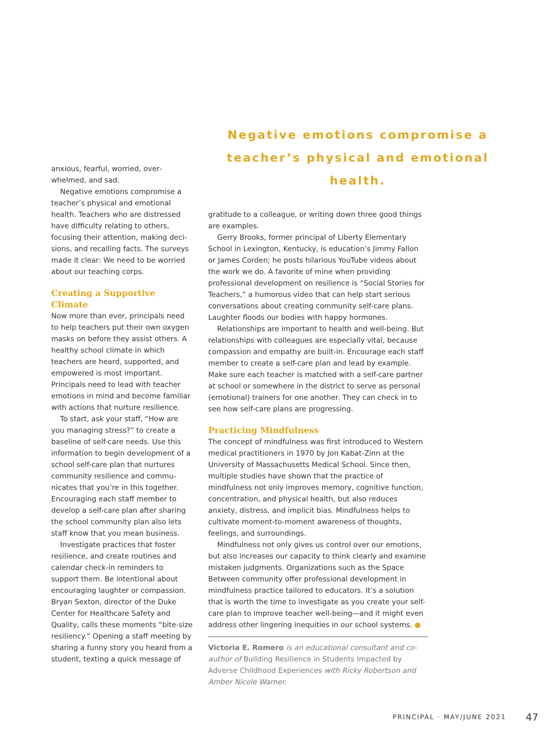Negative emotions compromise a
teacher’s physical and emotional health.
anxious, fearful, worried, over­whelmed, and sad.
Negative emotions compromise a teacher’s physical and emotional health. Teachers who are distressed have difficulty relating to others, focusing their attention, making deci­sions, and recalling facts. The surveys made it clear: We need to be worried about our teaching corps.
Creating a Supportive Climate
Now more than ever, principals need to help teachers put their own oxygen masks on before they assist others. A healthy school climate in which teachers are heard, supported, and empowered is most important. Principals need to lead with teacher emotions in mind and become familiar with actions that nurture resilience.
To start, ask your staff, “How are you managing stress?” to create a baseline of self-care needs. Use this information to begin development of a school self-care plan that nurtures community resilience and commu­nicates that you’re in this together. Encouraging each staff member to develop a self-care plan after sharing the school community plan also lets staff know that you mean business.
Investigate practices that foster resilience, and create routines and calendar check-in reminders to support them. Be intentional about encouraging laughter or compassion. Bryan Sexton, director of the Duke Center for Healthcare Safety and Quality, calls these moments “bite-size resiliency.” Opening a staff meeting by sharing a funny story you heard from a student, texting a quick message of
gratitude to a colleague, or writing down three good things are examples.
Gerry Brooks, former principal of Liberty Elementary School in Lexington, Kentucky, is education’s Jimmy Fallon or James Corden; he posts hilarious YouTube videos about the work we do. A favorite of mine when providing professional development on resilience is “Social Stories for Teachers,” a humorous video that can help start serious conversations about creating community self-care plans. Laughter floods our bodies with happy hormones.
Relationships are important to health and well-being. But relationships with colleagues are especially vital, because compassion and empathy are built-in. Encourage each staff member to create a self-care plan and lead by example. Make sure each teacher is matched with a self-care partner at school or somewhere in the district to serve as personal (emotional) trainers for one another. They can check in to see how self-care plans are progressing.
Practicing Mindfulness
The concept of mindfulness was first introduced to Western medical practitioners in 1970 by Jon Kabat-Zinn at the University of Massachusetts Medical School. Since then, multiple studies have shown that the practice of mindfulness not only improves memory, cognitive function, concentration, and physical health, but also reduces anxiety, distress, and implicit bias. Mindfulness helps to cultivate moment-to-moment awareness of thoughts, feelings, and surroundings.
Mindfulness not only gives us control over our emotions, but also increases our capacity to think clearly and exam­ine mistaken judgments. Organizations such as the Space Between community offer professional development in mindfulness practice tailored to educators. It’s a solution that is worth the time to investigate as you create your self-care plan to improve teacher well-being—and it might even address other lingering inequities in our school systems. ●
Victoria E. Romero is an educational consultant and co-author of Building Resilience in Students Impacted by Adverse Childhood Experiences with Ricky Robertson and Amber Nicole Warner.
PRINCIPAL · MAY/JUNE 2021 47